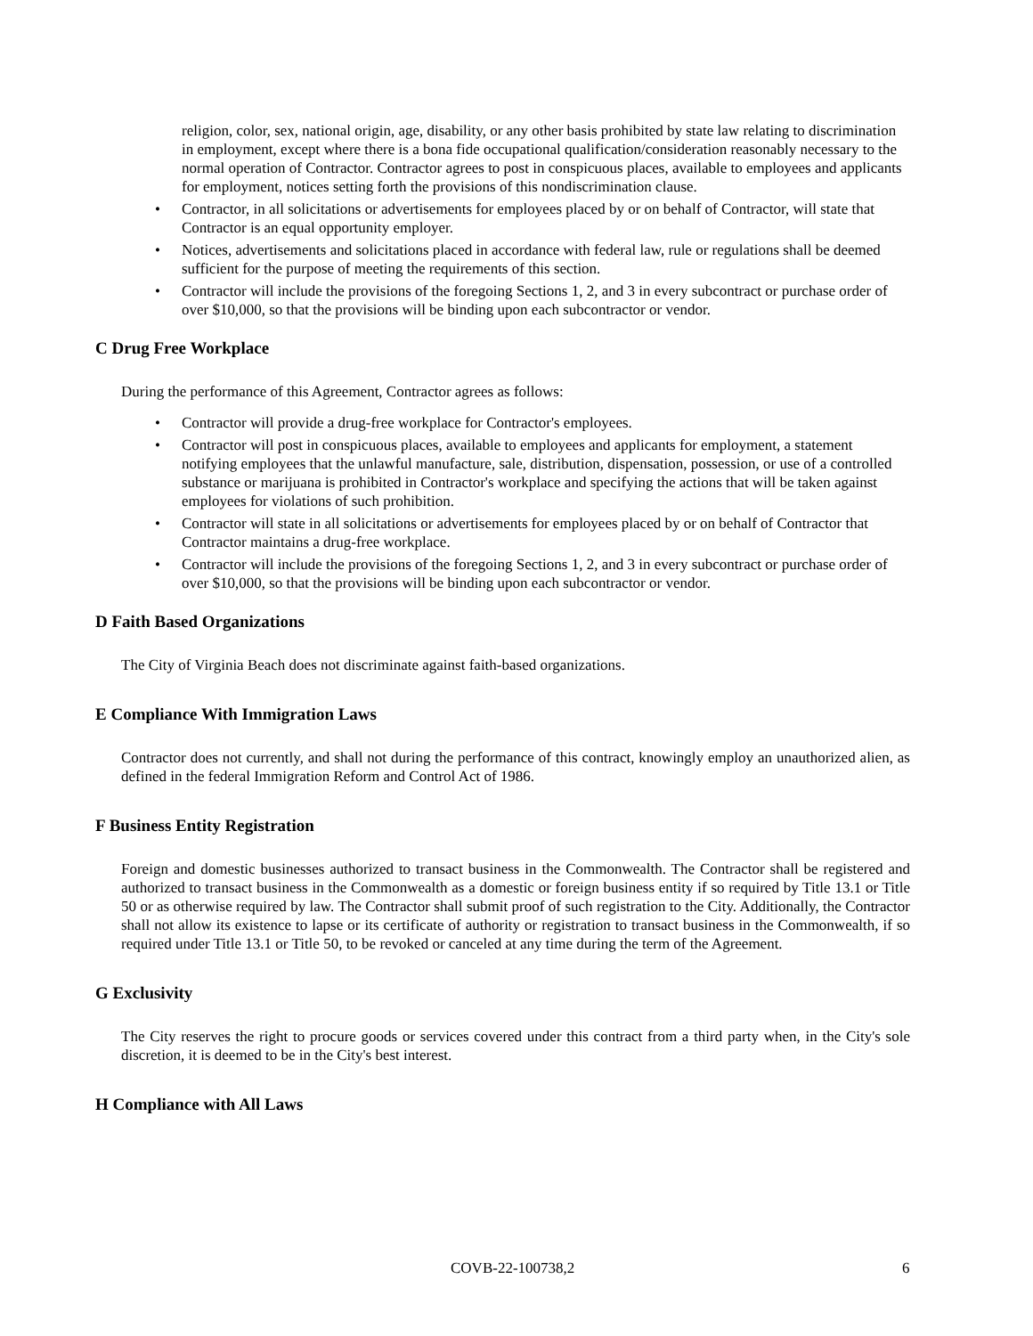religion, color, sex, national origin, age, disability, or any other basis prohibited by state law relating to discrimination in employment, except where there is a bona fide occupational qualification/consideration reasonably necessary to the normal operation of Contractor. Contractor agrees to post in conspicuous places, available to employees and applicants for employment, notices setting forth the provisions of this nondiscrimination clause.
• Contractor, in all solicitations or advertisements for employees placed by or on behalf of Contractor, will state that Contractor is an equal opportunity employer.
• Notices, advertisements and solicitations placed in accordance with federal law, rule or regulations shall be deemed sufficient for the purpose of meeting the requirements of this section.
• Contractor will include the provisions of the foregoing Sections 1, 2, and 3 in every subcontract or purchase order of over $10,000, so that the provisions will be binding upon each subcontractor or vendor.
C Drug Free Workplace
During the performance of this Agreement, Contractor agrees as follows:
• Contractor will provide a drug-free workplace for Contractor's employees.
• Contractor will post in conspicuous places, available to employees and applicants for employment, a statement notifying employees that the unlawful manufacture, sale, distribution, dispensation, possession, or use of a controlled substance or marijuana is prohibited in Contractor's workplace and specifying the actions that will be taken against employees for violations of such prohibition.
• Contractor will state in all solicitations or advertisements for employees placed by or on behalf of Contractor that Contractor maintains a drug-free workplace.
• Contractor will include the provisions of the foregoing Sections 1, 2, and 3 in every subcontract or purchase order of over $10,000, so that the provisions will be binding upon each subcontractor or vendor.
D Faith Based Organizations
The City of Virginia Beach does not discriminate against faith-based organizations.
E Compliance With Immigration Laws
Contractor does not currently, and shall not during the performance of this contract, knowingly employ an unauthorized alien, as defined in the federal Immigration Reform and Control Act of 1986.
F Business Entity Registration
Foreign and domestic businesses authorized to transact business in the Commonwealth. The Contractor shall be registered and authorized to transact business in the Commonwealth as a domestic or foreign business entity if so required by Title 13.1 or Title 50 or as otherwise required by law. The Contractor shall submit proof of such registration to the City. Additionally, the Contractor shall not allow its existence to lapse or its certificate of authority or registration to transact business in the Commonwealth, if so required under Title 13.1 or Title 50, to be revoked or canceled at any time during the term of the Agreement.
G Exclusivity
The City reserves the right to procure goods or services covered under this contract from a third party when, in the City's sole discretion, it is deemed to be in the City's best interest.
H Compliance with All Laws
COVB-22-100738,2 6